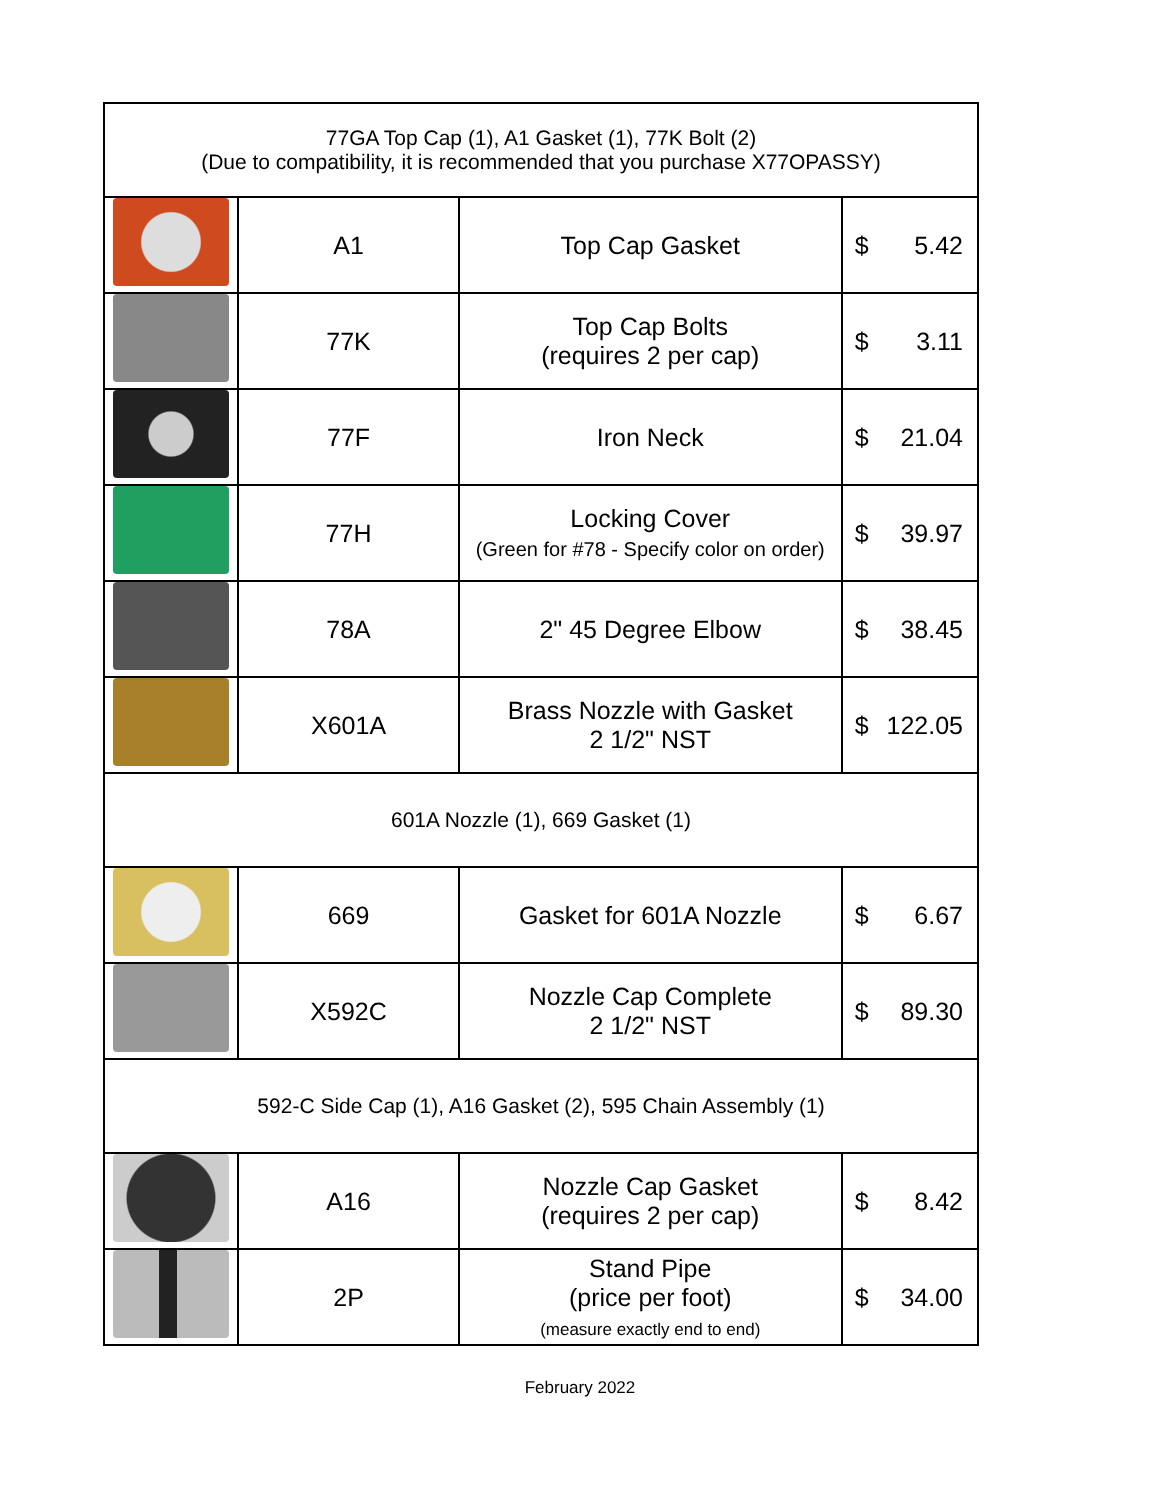| 77GA Top Cap (1), A1 Gasket (1), 77K Bolt (2) (Due to compatibility, it is recommended that you purchase X77OPASSY) | | | |
| | A1 | Top Cap Gasket | $ 5.42 |
| | 77K | Top Cap Bolts (requires 2 per cap) | $ 3.11 |
| | 77F | Iron Neck | $ 21.04 |
| | 77H | Locking Cover (Green for #78 - Specify color on order) | $ 39.97 |
| | 78A | 2" 45 Degree Elbow | $ 38.45 |
| | X601A | Brass Nozzle with Gasket 2 1/2" NST | $ 122.05 |
| 601A Nozzle (1), 669 Gasket (1) | | | |
| | 669 | Gasket for 601A Nozzle | $ 6.67 |
| | X592C | Nozzle Cap Complete 2 1/2" NST | $ 89.30 |
| 592-C Side Cap (1), A16 Gasket (2), 595 Chain Assembly (1) | | | |
| | A16 | Nozzle Cap Gasket (requires 2 per cap) | $ 8.42 |
| | 2P | Stand Pipe (price per foot) (measure exactly end to end) | $ 34.00 |
February 2022